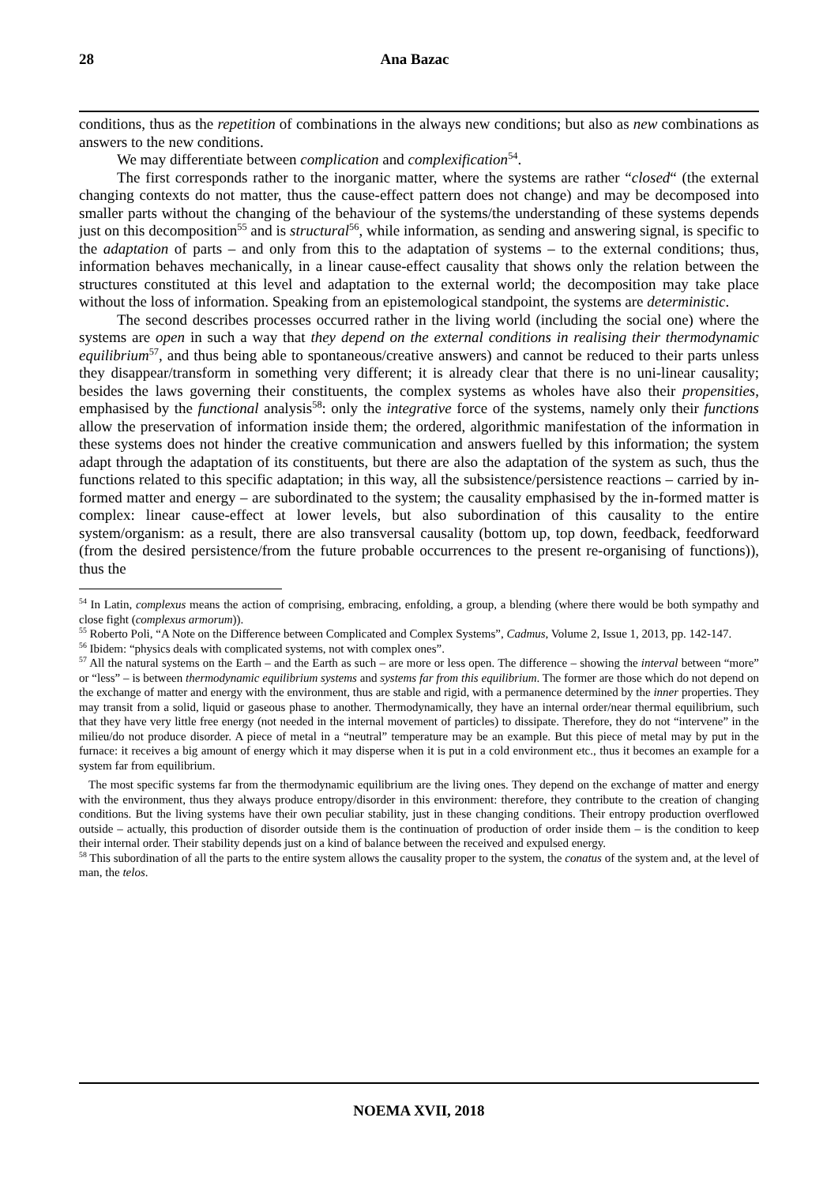28 Ana Bazac
conditions, thus as the repetition of combinations in the always new conditions; but also as new combinations as answers to the new conditions.
We may differentiate between complication and complexification<sup>54</sup>.
The first corresponds rather to the inorganic matter, where the systems are rather “closed“ (the external changing contexts do not matter, thus the cause-effect pattern does not change) and may be decomposed into smaller parts without the changing of the behaviour of the systems/the understanding of these systems depends just on this decomposition<sup>55</sup> and is structural<sup>56</sup>, while information, as sending and answering signal, is specific to the adaptation of parts – and only from this to the adaptation of systems – to the external conditions; thus, information behaves mechanically, in a linear cause-effect causality that shows only the relation between the structures constituted at this level and adaptation to the external world; the decomposition may take place without the loss of information. Speaking from an epistemological standpoint, the systems are deterministic.
The second describes processes occurred rather in the living world (including the social one) where the systems are open in such a way that they depend on the external conditions in realising their thermodynamic equilibrium<sup>57</sup>, and thus being able to spontaneous/creative answers) and cannot be reduced to their parts unless they disappear/transform in something very different; it is already clear that there is no uni-linear causality; besides the laws governing their constituents, the complex systems as wholes have also their propensities, emphasised by the functional analysis<sup>58</sup>: only the integrative force of the systems, namely only their functions allow the preservation of information inside them; the ordered, algorithmic manifestation of the information in these systems does not hinder the creative communication and answers fuelled by this information; the system adapt through the adaptation of its constituents, but there are also the adaptation of the system as such, thus the functions related to this specific adaptation; in this way, all the subsistence/persistence reactions – carried by in-formed matter and energy – are subordinated to the system; the causality emphasised by the in-formed matter is complex: linear cause-effect at lower levels, but also subordination of this causality to the entire system/organism: as a result, there are also transversal causality (bottom up, top down, feedback, feedforward (from the desired persistence/from the future probable occurrences to the present re-organising of functions)), thus the
<sup>54</sup> In Latin, complexus means the action of comprising, embracing, enfolding, a group, a blending (where there would be both sympathy and close fight (complexus armorum)).
<sup>55</sup> Roberto Poli, “A Note on the Difference between Complicated and Complex Systems”, Cadmus, Volume 2, Issue 1, 2013, pp. 142-147.
<sup>56</sup> Ibidem: “physics deals with complicated systems, not with complex ones”.
<sup>57</sup> All the natural systems on the Earth – and the Earth as such – are more or less open. The difference – showing the interval between “more” or “less” – is between thermodynamic equilibrium systems and systems far from this equilibrium. The former are those which do not depend on the exchange of matter and energy with the environment, thus are stable and rigid, with a permanence determined by the inner properties. They may transit from a solid, liquid or gaseous phase to another. Thermodynamically, they have an internal order/near thermal equilibrium, such that they have very little free energy (not needed in the internal movement of particles) to dissipate. Therefore, they do not “intervene” in the milieu/do not produce disorder. A piece of metal in a “neutral” temperature may be an example. But this piece of metal may by put in the furnace: it receives a big amount of energy which it may disperse when it is put in a cold environment etc., thus it becomes an example for a system far from equilibrium.
The most specific systems far from the thermodynamic equilibrium are the living ones. They depend on the exchange of matter and energy with the environment, thus they always produce entropy/disorder in this environment: therefore, they contribute to the creation of changing conditions. But the living systems have their own peculiar stability, just in these changing conditions. Their entropy production overflowed outside – actually, this production of disorder outside them is the continuation of production of order inside them – is the condition to keep their internal order. Their stability depends just on a kind of balance between the received and expulsed energy.
<sup>58</sup> This subordination of all the parts to the entire system allows the causality proper to the system, the conatus of the system and, at the level of man, the telos.
NOEMA XVII, 2018